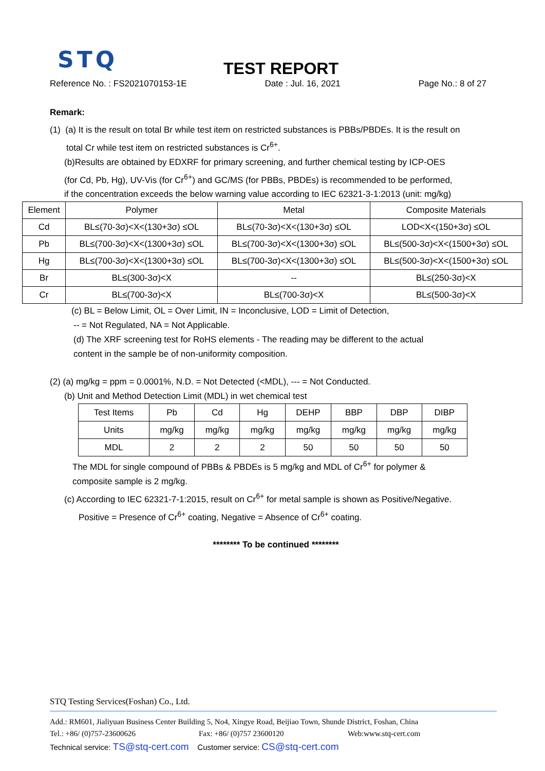STQ TEST REPORT
Reference No. : FS2021070153-1E Date : Jul. 16, 2021 Page No.: 8 of 27
Remark:
(1) (a) It is the result on total Br while test item on restricted substances is PBBs/PBDEs. It is the result on
total Cr while test item on restricted substances is Cr<sup>6+</sup>.
(b)Results are obtained by EDXRF for primary screening, and further chemical testing by ICP-OES
(for Cd, Pb, Hg), UV-Vis (for Cr<sup>6+</sup>) and GC/MS (for PBBs, PBDEs) is recommended to be performed,
if the concentration exceeds the below warning value according to IEC 62321-3-1:2013 (unit: mg/kg)
| Element | Polymer | Metal | Composite Materials |
| --- | --- | --- | --- |
| Cd | BL≤(70-3σ)<X<(130+3σ) ≤OL | BL≤(70-3σ)<X<(130+3σ) ≤OL | LOD<X<(150+3σ) ≤OL |
| Pb | BL≤(700-3σ)<X<(1300+3σ) ≤OL | BL≤(700-3σ)<X<(1300+3σ) ≤OL | BL≤(500-3σ)<X<(1500+3σ) ≤OL |
| Hg | BL≤(700-3σ)<X<(1300+3σ) ≤OL | BL≤(700-3σ)<X<(1300+3σ) ≤OL | BL≤(500-3σ)<X<(1500+3σ) ≤OL |
| Br | BL≤(300-3σ)<X | -- | BL≤(250-3σ)<X |
| Cr | BL≤(700-3σ)<X | BL≤(700-3σ)<X | BL≤(500-3σ)<X |
(c) BL = Below Limit, OL = Over Limit, IN = Inconclusive, LOD = Limit of Detection,
-- = Not Regulated, NA = Not Applicable.
(d) The XRF screening test for RoHS elements - The reading may be different to the actual
content in the sample be of non-uniformity composition.
(2) (a) mg/kg = ppm = 0.0001%, N.D. = Not Detected (<MDL), --- = Not Conducted.
(b) Unit and Method Detection Limit (MDL) in wet chemical test
| Test Items | Pb | Cd | Hg | DEHP | BBP | DBP | DIBP |
| --- | --- | --- | --- | --- | --- | --- | --- |
| Units | mg/kg | mg/kg | mg/kg | mg/kg | mg/kg | mg/kg | mg/kg |
| MDL | 2 | 2 | 2 | 50 | 50 | 50 | 50 |
The MDL for single compound of PBBs & PBDEs is 5 mg/kg and MDL of Cr<sup>6+</sup> for polymer &
composite sample is 2 mg/kg.
(c) According to IEC 62321-7-1:2015, result on Cr<sup>6+</sup> for metal sample is shown as Positive/Negative.
Positive = Presence of Cr<sup>6+</sup> coating, Negative = Absence of Cr<sup>6+</sup> coating.
******** To be continued ********
STQ Testing Services(Foshan) Co., Ltd.
Add.: RM601, Jialiyuan Business Center Building 5, No4, Xingye Road, Beijiao Town, Shunde District, Foshan, China
Tel.: +86/ (0)757-23600626 Fax: +86/ (0)757 23600120 Web:www.stq-cert.com
Technical service: TS@stq-cert.com Customer service: CS@stq-cert.com